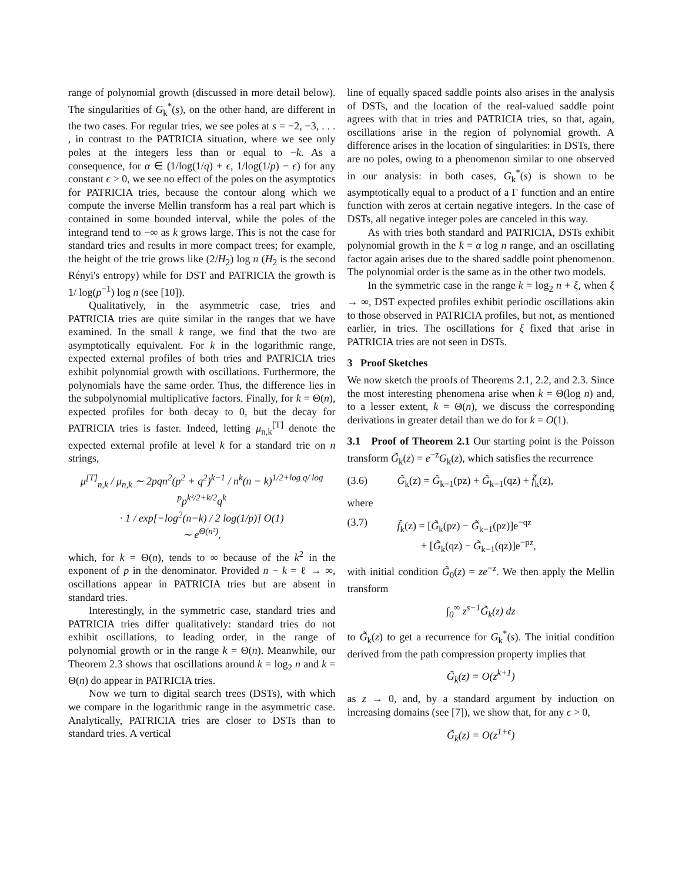range of polynomial growth (discussed in more detail below). The singularities of G<sub>k</sub><sup>*</sup>(s), on the other hand, are different in the two cases. For regular tries, we see poles at s = −2, −3, . . . , in contrast to the PATRICIA situation, where we see only poles at the integers less than or equal to −k. As a consequence, for α ∈ (1/log(1/q) + ϵ, 1/log(1/p) − ϵ) for any constant ϵ > 0, we see no effect of the poles on the asymptotics for PATRICIA tries, because the contour along which we compute the inverse Mellin transform has a real part which is contained in some bounded interval, while the poles of the integrand tend to −∞ as k grows large. This is not the case for standard tries and results in more compact trees; for example, the height of the trie grows like (2/H<sub>2</sub>) log n (H<sub>2</sub> is the second Rényi's entropy) while for DST and PATRICIA the growth is 1/ log(p<sup>−1</sup>) log n (see [10]).
Qualitatively, in the asymmetric case, tries and PATRICIA tries are quite similar in the ranges that we have examined. In the small k range, we find that the two are asymptotically equivalent. For k in the logarithmic range, expected external profiles of both tries and PATRICIA tries exhibit polynomial growth with oscillations. Furthermore, the polynomials have the same order. Thus, the difference lies in the subpolynomial multiplicative factors. Finally, for k = Θ(n), expected profiles for both decay to 0, but the decay for PATRICIA tries is faster. Indeed, letting μ<sub>n,k</sub><sup>[T]</sup> denote the expected external profile at level k for a standard trie on n strings,
μ<sup>[T]</sup><sub>n,k</sub> / μ<sub>n,k</sub> ∼ 2pqn<sup>2</sup>(p<sup>2</sup> + q<sup>2</sup>)<sup>k−1</sup> / n<sup>k</sup>(n − k)<sup>1/2+log q/ log p</sup>p<sup>k²/2+k/2</sup>q<sup>k</sup>
· 1 / exp[−log<sup>2</sup>(n−k) / 2 log(1/p)] O(1)
∼ e<sup>Θ(n²)</sup>,
which, for k = Θ(n), tends to ∞ because of the k<sup>2</sup> in the exponent of p in the denominator. Provided n − k = ℓ → ∞, oscillations appear in PATRICIA tries but are absent in standard tries.
Interestingly, in the symmetric case, standard tries and PATRICIA tries differ qualitatively: standard tries do not exhibit oscillations, to leading order, in the range of polynomial growth or in the range k = Θ(n). Meanwhile, our Theorem 2.3 shows that oscillations around k = log<sub>2</sub> n and k = Θ(n) do appear in PATRICIA tries.
Now we turn to digital search trees (DSTs), with which we compare in the logarithmic range in the asymmetric case. Analytically, PATRICIA tries are closer to DSTs than to standard tries. A vertical
line of equally spaced saddle points also arises in the analysis of DSTs, and the location of the real-valued saddle point agrees with that in tries and PATRICIA tries, so that, again, oscillations arise in the region of polynomial growth. A difference arises in the location of singularities: in DSTs, there are no poles, owing to a phenomenon similar to one observed in our analysis: in both cases, G<sub>k</sub><sup>*</sup>(s) is shown to be asymptotically equal to a product of a Γ function and an entire function with zeros at certain negative integers. In the case of DSTs, all negative integer poles are canceled in this way.
As with tries both standard and PATRICIA, DSTs exhibit polynomial growth in the k = α log n range, and an oscillating factor again arises due to the shared saddle point phenomenon. The polynomial order is the same as in the other two models.
In the symmetric case in the range k = log<sub>2</sub> n + ξ, when ξ → ∞, DST expected profiles exhibit periodic oscillations akin to those observed in PATRICIA profiles, but not, as mentioned earlier, in tries. The oscillations for ξ fixed that arise in PATRICIA tries are not seen in DSTs.
3 Proof Sketches
We now sketch the proofs of Theorems 2.1, 2.2, and 2.3. Since the most interesting phenomena arise when k = Θ(log n) and, to a lesser extent, k = Θ(n), we discuss the corresponding derivations in greater detail than we do for k = O(1).
3.1 Proof of Theorem 2.1 Our starting point is the Poisson transform G̃<sub>k</sub>(z) = e<sup>−z</sup>G<sub>k</sub>(z), which satisfies the recurrence
(3.6) G̃<sub>k</sub>(z) = G̃<sub>k−1</sub>(pz) + G̃<sub>k−1</sub>(qz) + f̃<sub>k</sub>(z),
where
(3.7) f̃<sub>k</sub>(z) = [G̃<sub>k</sub>(pz) − G̃<sub>k−1</sub>(pz)]e<sup>−qz</sup>
+ [G̃<sub>k</sub>(qz) − G̃<sub>k−1</sub>(qz)]e<sup>−pz</sup>,
with initial condition G̃<sub>0</sub>(z) = ze<sup>−z</sup>. We then apply the Mellin transform
∫<sub>0</sub><sup>∞</sup> z<sup>s−1</sup>G̃<sub>k</sub>(z) dz
to G̃<sub>k</sub>(z) to get a recurrence for G<sub>k</sub><sup>*</sup>(s). The initial condition derived from the path compression property implies that
G̃<sub>k</sub>(z) = O(z<sup>k+1</sup>)
as z → 0, and, by a standard argument by induction on increasing domains (see [7]), we show that, for any ϵ > 0,
G̃<sub>k</sub>(z) = O(z<sup>1+ϵ</sup>)